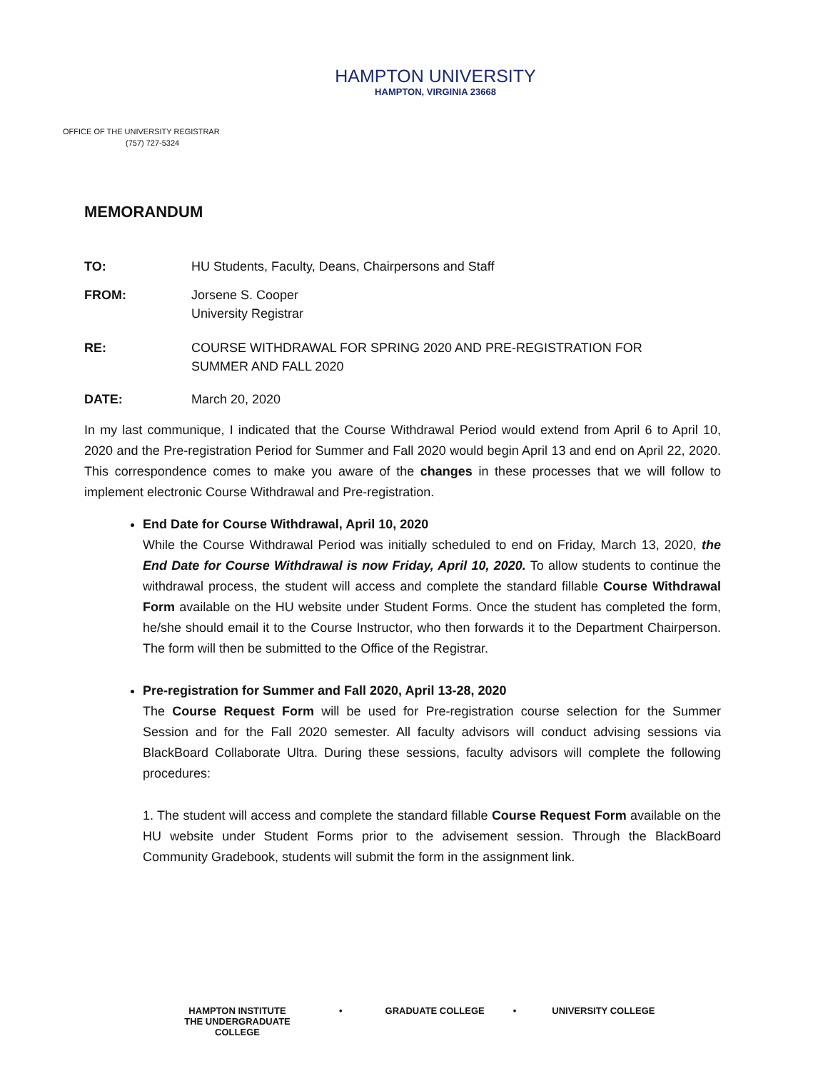HAMPTON UNIVERSITY
HAMPTON, VIRGINIA 23668
OFFICE OF THE UNIVERSITY REGISTRAR
(757) 727-5324
MEMORANDUM
TO: HU Students, Faculty, Deans, Chairpersons and Staff
FROM: Jorsene S. Cooper
University Registrar
RE: COURSE WITHDRAWAL FOR SPRING 2020 AND PRE-REGISTRATION FOR
SUMMER AND FALL 2020
DATE: March 20, 2020
In my last communique, I indicated that the Course Withdrawal Period would extend from April 6 to April 10, 2020 and the Pre-registration Period for Summer and Fall 2020 would begin April 13 and end on April 22, 2020. This correspondence comes to make you aware of the changes in these processes that we will follow to implement electronic Course Withdrawal and Pre-registration.
End Date for Course Withdrawal, April 10, 2020
While the Course Withdrawal Period was initially scheduled to end on Friday, March 13, 2020, the End Date for Course Withdrawal is now Friday, April 10, 2020. To allow students to continue the withdrawal process, the student will access and complete the standard fillable Course Withdrawal Form available on the HU website under Student Forms. Once the student has completed the form, he/she should email it to the Course Instructor, who then forwards it to the Department Chairperson. The form will then be submitted to the Office of the Registrar.
Pre-registration for Summer and Fall 2020, April 13-28, 2020
The Course Request Form will be used for Pre-registration course selection for the Summer Session and for the Fall 2020 semester. All faculty advisors will conduct advising sessions via BlackBoard Collaborate Ultra. During these sessions, faculty advisors will complete the following procedures:
1. The student will access and complete the standard fillable Course Request Form available on the HU website under Student Forms prior to the advisement session. Through the BlackBoard Community Gradebook, students will submit the form in the assignment link.
HAMPTON INSTITUTE
THE UNDERGRADUATE COLLEGE
• GRADUATE COLLEGE • UNIVERSITY COLLEGE